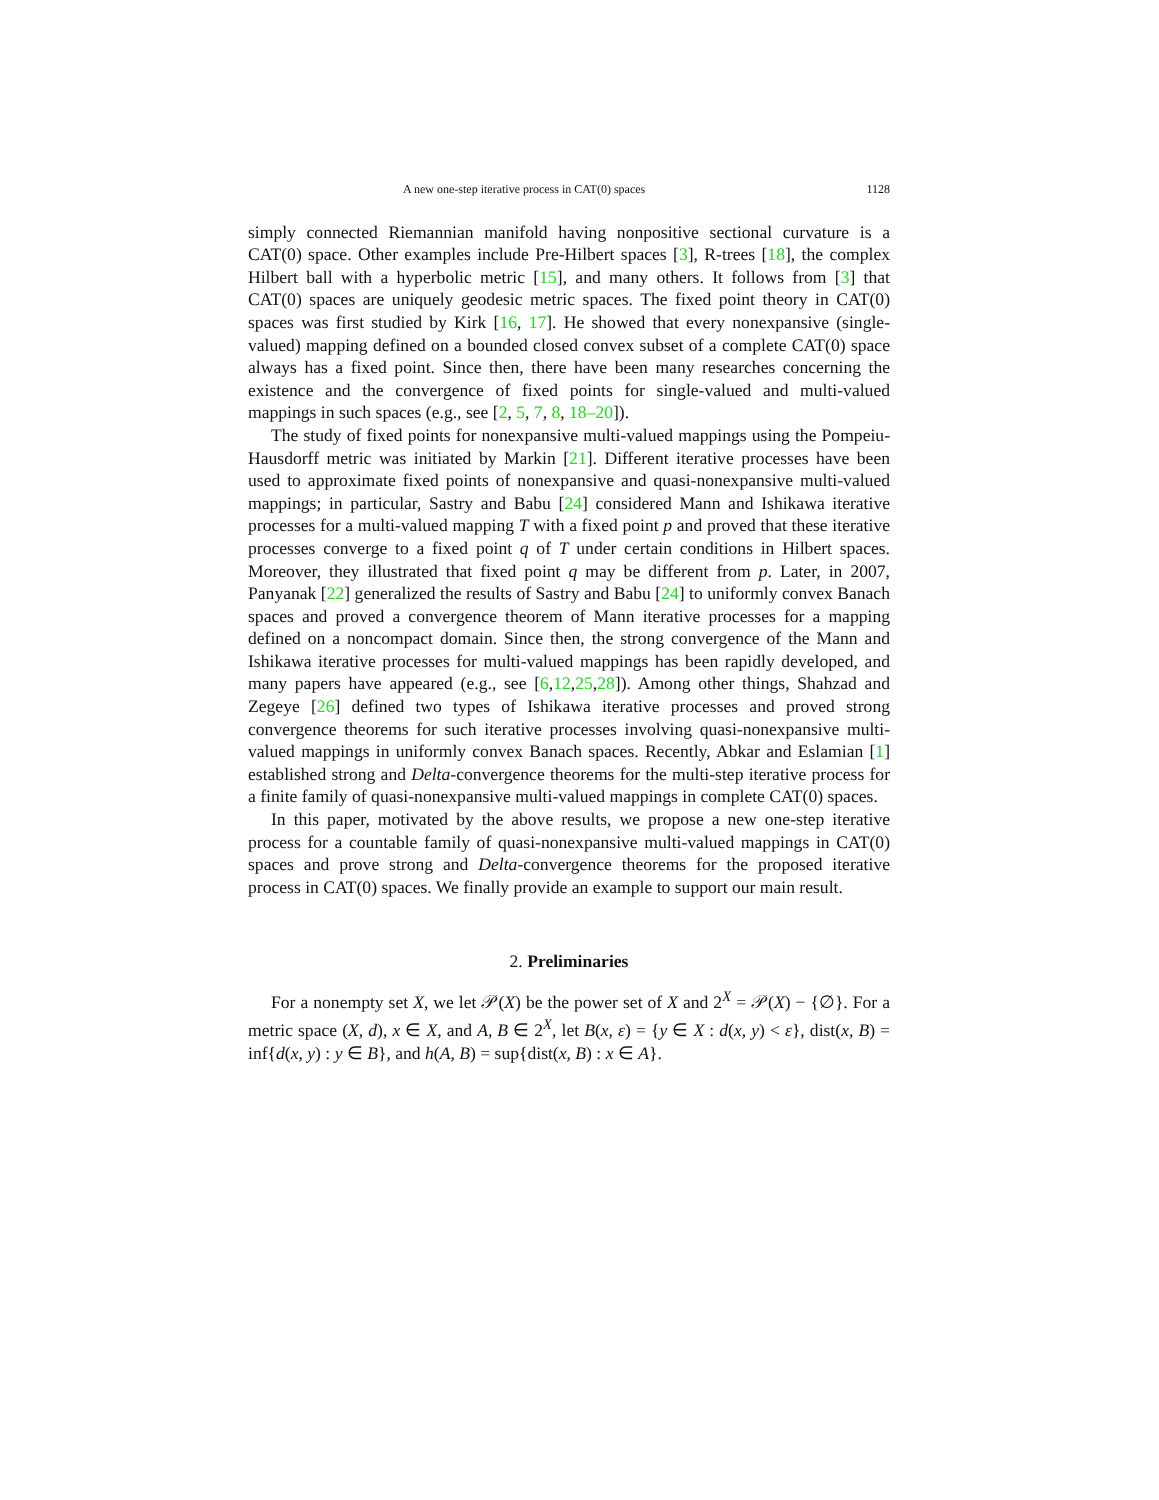A new one-step iterative process in CAT(0) spaces 1128
simply connected Riemannian manifold having nonpositive sectional curvature is a CAT(0) space. Other examples include Pre-Hilbert spaces [3], R-trees [18], the complex Hilbert ball with a hyperbolic metric [15], and many others. It follows from [3] that CAT(0) spaces are uniquely geodesic metric spaces. The fixed point theory in CAT(0) spaces was first studied by Kirk [16, 17]. He showed that every nonexpansive (single-valued) mapping defined on a bounded closed convex subset of a complete CAT(0) space always has a fixed point. Since then, there have been many researches concerning the existence and the convergence of fixed points for single-valued and multi-valued mappings in such spaces (e.g., see [2, 5, 7, 8, 18–20]).
The study of fixed points for nonexpansive multi-valued mappings using the Pompeiu-Hausdorff metric was initiated by Markin [21]. Different iterative processes have been used to approximate fixed points of nonexpansive and quasi-nonexpansive multi-valued mappings; in particular, Sastry and Babu [24] considered Mann and Ishikawa iterative processes for a multi-valued mapping T with a fixed point p and proved that these iterative processes converge to a fixed point q of T under certain conditions in Hilbert spaces. Moreover, they illustrated that fixed point q may be different from p. Later, in 2007, Panyanak [22] generalized the results of Sastry and Babu [24] to uniformly convex Banach spaces and proved a convergence theorem of Mann iterative processes for a mapping defined on a noncompact domain. Since then, the strong convergence of the Mann and Ishikawa iterative processes for multi-valued mappings has been rapidly developed, and many papers have appeared (e.g., see [6,12,25,28]). Among other things, Shahzad and Zegeye [26] defined two types of Ishikawa iterative processes and proved strong convergence theorems for such iterative processes involving quasi-nonexpansive multi-valued mappings in uniformly convex Banach spaces. Recently, Abkar and Eslamian [1] established strong and Delta-convergence theorems for the multi-step iterative process for a finite family of quasi-nonexpansive multi-valued mappings in complete CAT(0) spaces.
In this paper, motivated by the above results, we propose a new one-step iterative process for a countable family of quasi-nonexpansive multi-valued mappings in CAT(0) spaces and prove strong and Delta-convergence theorems for the proposed iterative process in CAT(0) spaces. We finally provide an example to support our main result.
2. Preliminaries
For a nonempty set X, we let 𝒫(X) be the power set of X and 2<sup>X</sup> = 𝒫(X) − {∅}. For a metric space (X, d), x ∈ X, and A, B ∈ 2<sup>X</sup>, let B(x, ε) = {y ∈ X : d(x, y) < ε}, dist(x, B) = inf{d(x, y) : y ∈ B}, and h(A, B) = sup{dist(x, B) : x ∈ A}.